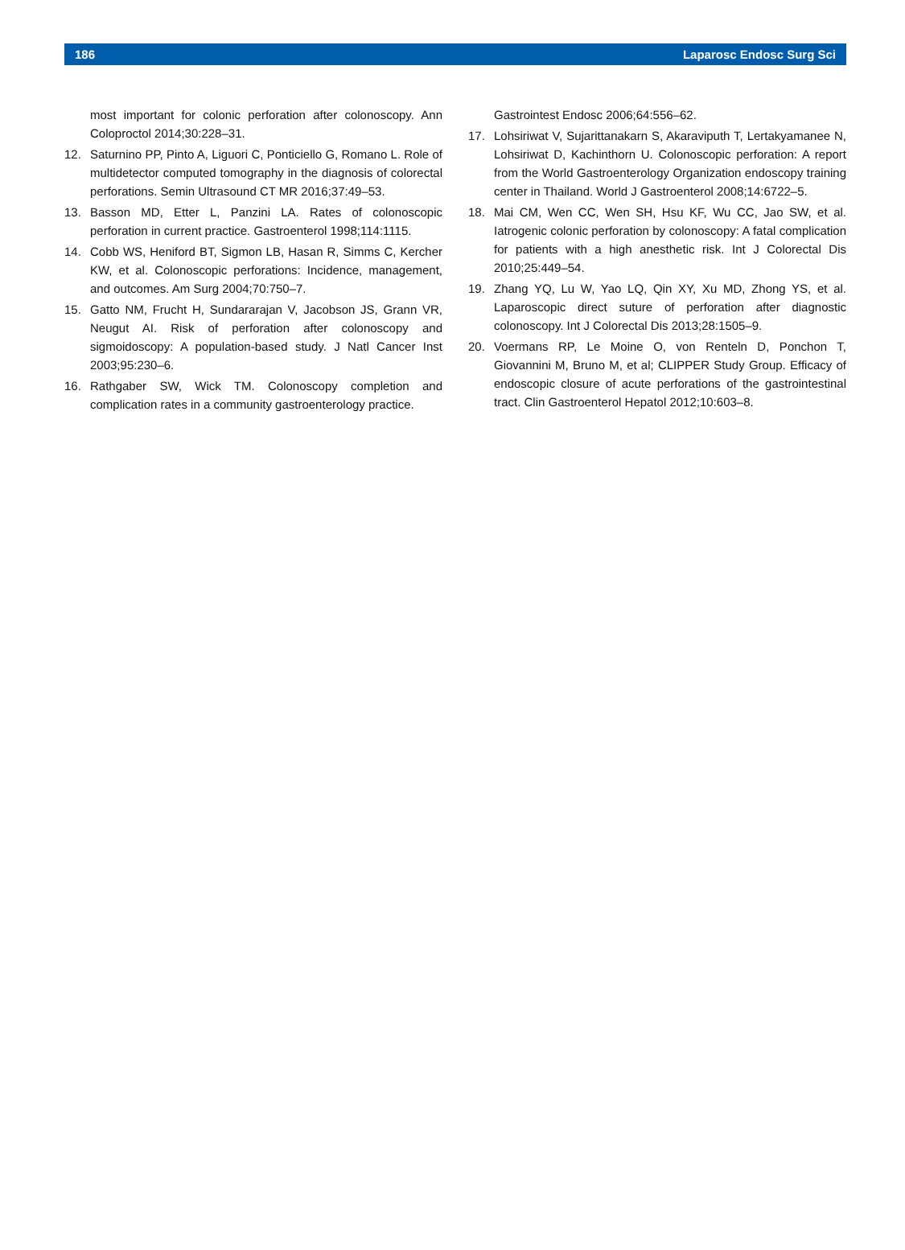186 Laparosc Endosc Surg Sci
most important for colonic perforation after colonoscopy. Ann Coloproctol 2014;30:228–31.
12. Saturnino PP, Pinto A, Liguori C, Ponticiello G, Romano L. Role of multidetector computed tomography in the diagnosis of colorectal perforations. Semin Ultrasound CT MR 2016;37:49–53.
13. Basson MD, Etter L, Panzini LA. Rates of colonoscopic perforation in current practice. Gastroenterol 1998;114:1115.
14. Cobb WS, Heniford BT, Sigmon LB, Hasan R, Simms C, Kercher KW, et al. Colonoscopic perforations: Incidence, management, and outcomes. Am Surg 2004;70:750–7.
15. Gatto NM, Frucht H, Sundararajan V, Jacobson JS, Grann VR, Neugut AI. Risk of perforation after colonoscopy and sigmoidoscopy: A population-based study. J Natl Cancer Inst 2003;95:230–6.
16. Rathgaber SW, Wick TM. Colonoscopy completion and complication rates in a community gastroenterology practice.
Gastrointest Endosc 2006;64:556–62.
17. Lohsiriwat V, Sujarittanakarn S, Akaraviputh T, Lertakyamanee N, Lohsiriwat D, Kachinthorn U. Colonoscopic perforation: A report from the World Gastroenterology Organization endoscopy training center in Thailand. World J Gastroenterol 2008;14:6722–5.
18. Mai CM, Wen CC, Wen SH, Hsu KF, Wu CC, Jao SW, et al. Iatrogenic colonic perforation by colonoscopy: A fatal complication for patients with a high anesthetic risk. Int J Colorectal Dis 2010;25:449–54.
19. Zhang YQ, Lu W, Yao LQ, Qin XY, Xu MD, Zhong YS, et al. Laparoscopic direct suture of perforation after diagnostic colonoscopy. Int J Colorectal Dis 2013;28:1505–9.
20. Voermans RP, Le Moine O, von Renteln D, Ponchon T, Giovannini M, Bruno M, et al; CLIPPER Study Group. Efficacy of endoscopic closure of acute perforations of the gastrointestinal tract. Clin Gastroenterol Hepatol 2012;10:603–8.